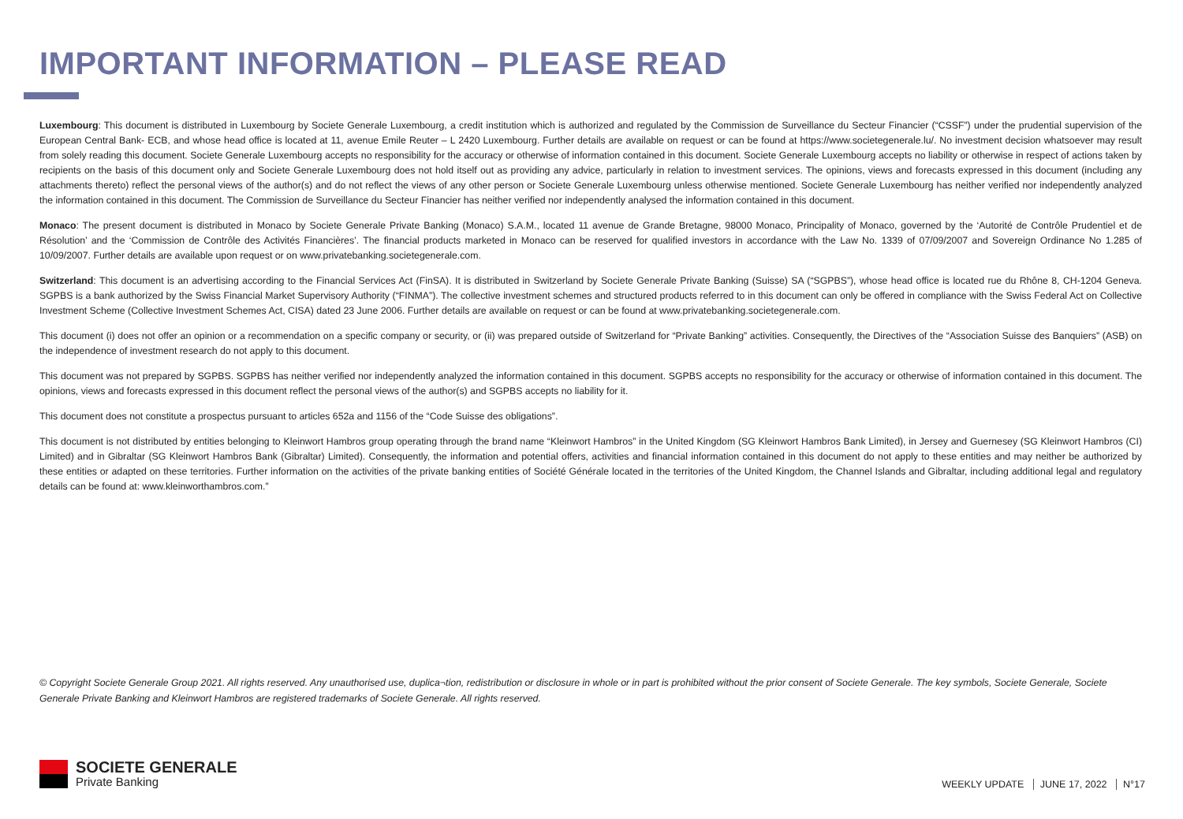IMPORTANT INFORMATION – PLEASE READ
Luxembourg: This document is distributed in Luxembourg by Societe Generale Luxembourg, a credit institution which is authorized and regulated by the Commission de Surveillance du Secteur Financier (“CSSF”) under the prudential supervision of the European Central Bank- ECB, and whose head office is located at 11, avenue Emile Reuter – L 2420 Luxembourg. Further details are available on request or can be found at https://www.societegenerale.lu/. No investment decision whatsoever may result from solely reading this document. Societe Generale Luxembourg accepts no responsibility for the accuracy or otherwise of information contained in this document. Societe Generale Luxembourg accepts no liability or otherwise in respect of actions taken by recipients on the basis of this document only and Societe Generale Luxembourg does not hold itself out as providing any advice, particularly in relation to investment services. The opinions, views and forecasts expressed in this document (including any attachments thereto) reflect the personal views of the author(s) and do not reflect the views of any other person or Societe Generale Luxembourg unless otherwise mentioned. Societe Generale Luxembourg has neither verified nor independently analyzed the information contained in this document. The Commission de Surveillance du Secteur Financier has neither verified nor independently analysed the information contained in this document.
Monaco: The present document is distributed in Monaco by Societe Generale Private Banking (Monaco) S.A.M., located 11 avenue de Grande Bretagne, 98000 Monaco, Principality of Monaco, governed by the ‘Autorité de Contrôle Prudentiel et de Résolution’ and the ‘Commission de Contrôle des Activités Financières’. The financial products marketed in Monaco can be reserved for qualified investors in accordance with the Law No. 1339 of 07/09/2007 and Sovereign Ordinance No 1.285 of 10/09/2007. Further details are available upon request or on www.privatebanking.societegenerale.com.
Switzerland: This document is an advertising according to the Financial Services Act (FinSA). It is distributed in Switzerland by Societe Generale Private Banking (Suisse) SA (“SGPBS”), whose head office is located rue du Rhône 8, CH-1204 Geneva. SGPBS is a bank authorized by the Swiss Financial Market Supervisory Authority (“FINMA”). The collective investment schemes and structured products referred to in this document can only be offered in compliance with the Swiss Federal Act on Collective Investment Scheme (Collective Investment Schemes Act, CISA) dated 23 June 2006. Further details are available on request or can be found at www.privatebanking.societegenerale.com.
This document (i) does not offer an opinion or a recommendation on a specific company or security, or (ii) was prepared outside of Switzerland for “Private Banking” activities. Consequently, the Directives of the “Association Suisse des Banquiers” (ASB) on the independence of investment research do not apply to this document.
This document was not prepared by SGPBS. SGPBS has neither verified nor independently analyzed the information contained in this document. SGPBS accepts no responsibility for the accuracy or otherwise of information contained in this document. The opinions, views and forecasts expressed in this document reflect the personal views of the author(s) and SGPBS accepts no liability for it.
This document does not constitute a prospectus pursuant to articles 652a and 1156 of the “Code Suisse des obligations”.
This document is not distributed by entities belonging to Kleinwort Hambros group operating through the brand name “Kleinwort Hambros” in the United Kingdom (SG Kleinwort Hambros Bank Limited), in Jersey and Guernesey (SG Kleinwort Hambros (CI) Limited) and in Gibraltar (SG Kleinwort Hambros Bank (Gibraltar) Limited). Consequently, the information and potential offers, activities and financial information contained in this document do not apply to these entities and may neither be authorized by these entities or adapted on these territories. Further information on the activities of the private banking entities of Société Générale located in the territories of the United Kingdom, the Channel Islands and Gibraltar, including additional legal and regulatory details can be found at: www.kleinworthambros.com.”
© Copyright Societe Generale Group 2021. All rights reserved. Any unauthorised use, duplica¬tion, redistribution or disclosure in whole or in part is prohibited without the prior consent of Societe Generale. The key symbols, Societe Generale, Societe Generale Private Banking and Kleinwort Hambros are registered trademarks of Societe Generale. All rights reserved.
SOCIETE GENERALE
Private Banking
WEEKLY UPDATE JUNE 17, 2022 N°17